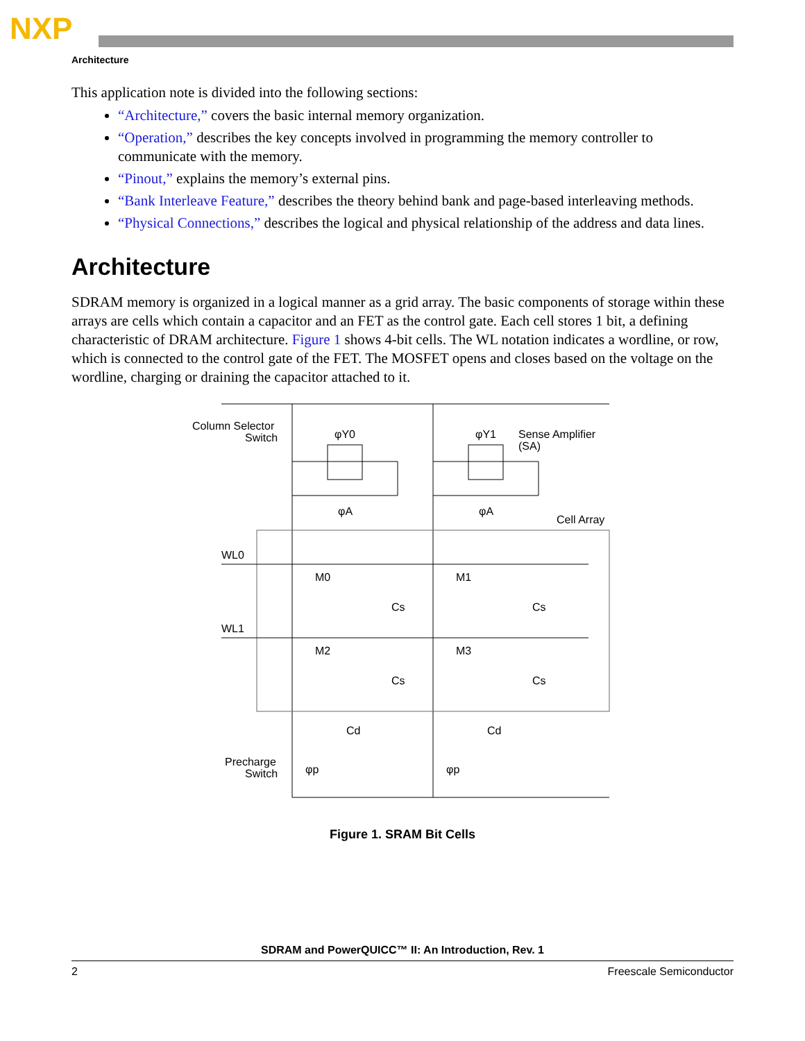NXP
Architecture
This application note is divided into the following sections:
“Architecture,” covers the basic internal memory organization.
“Operation,” describes the key concepts involved in programming the memory controller to communicate with the memory.
“Pinout,” explains the memory’s external pins.
“Bank Interleave Feature,” describes the theory behind bank and page-based interleaving methods.
“Physical Connections,” describes the logical and physical relationship of the address and data lines.
Architecture
SDRAM memory is organized in a logical manner as a grid array. The basic components of storage within these arrays are cells which contain a capacitor and an FET as the control gate. Each cell stores 1 bit, a defining characteristic of DRAM architecture. Figure 1 shows 4-bit cells. The WL notation indicates a wordline, or row, which is connected to the control gate of the FET. The MOSFET opens and closes based on the voltage on the wordline, charging or draining the capacitor attached to it.
Column Selector
Switch
φY0
φY1
Sense Amplifier
(SA)
φA
φA
Cell Array
WL0
WL1
M0
M1
M2
M3
Cs
Cs
Cs
Cs
Cd
Cd
Precharge
Switch
φp
φp
Figure 1. SRAM Bit Cells
SDRAM and PowerQUICC™ II: An Introduction, Rev. 1
2 Freescale Semiconductor